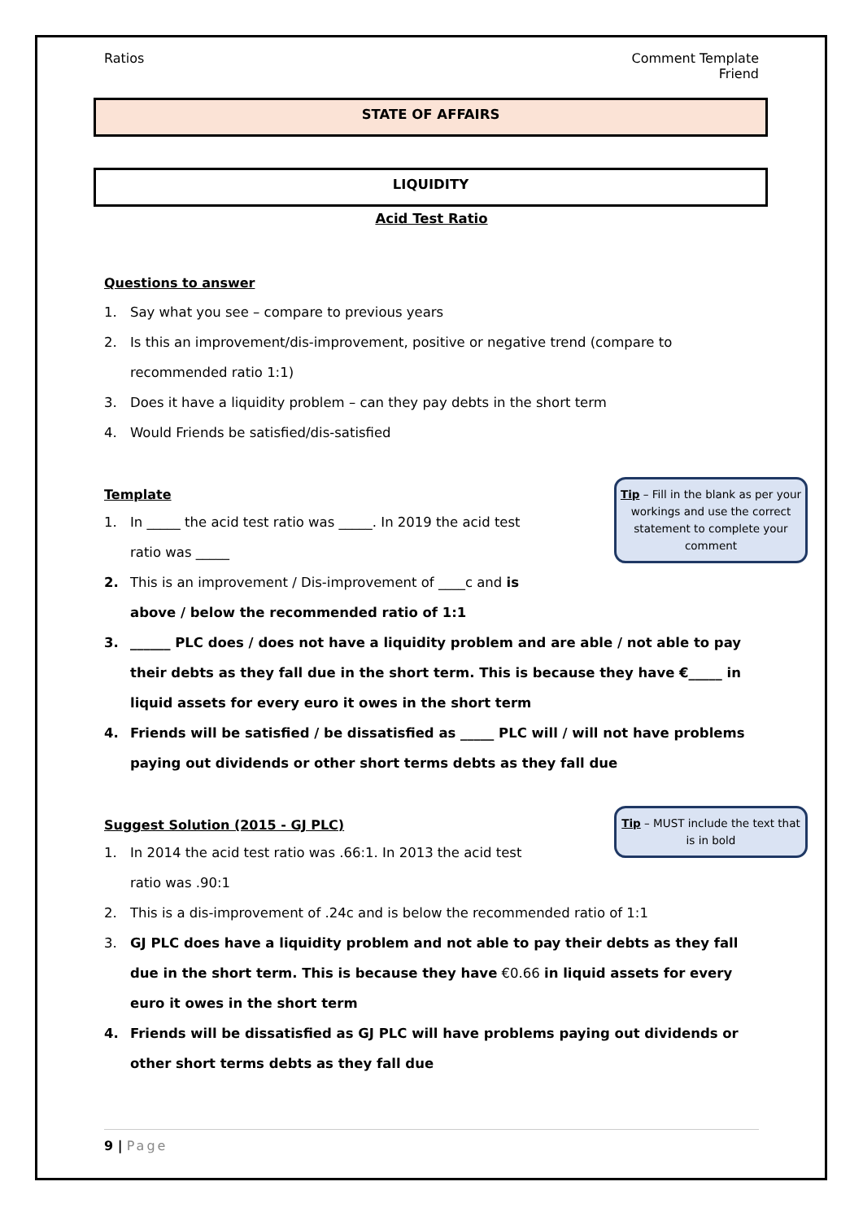Ratios Comment Template
Friend
STATE OF AFFAIRS
LIQUIDITY
Acid Test Ratio
Questions to answer
1. Say what you see – compare to previous years
2. Is this an improvement/dis-improvement, positive or negative trend (compare to recommended ratio 1:1)
3. Does it have a liquidity problem – can they pay debts in the short term
4. Would Friends be satisfied/dis-satisfied
Tip – Fill in the blank as per your workings and use the correct statement to complete your comment
Template
1. In _____ the acid test ratio was _____. In 2019 the acid test ratio was _____
2. This is an improvement / Dis-improvement of ____c and is above / below the recommended ratio of 1:1
3. ______ PLC does / does not have a liquidity problem and are able / not able to pay their debts as they fall due in the short term. This is because they have €_____ in liquid assets for every euro it owes in the short term
4. Friends will be satisfied / be dissatisfied as _____ PLC will / will not have problems paying out dividends or other short terms debts as they fall due
Tip – MUST include the text that is in bold
Suggest Solution (2015 - GJ PLC)
1. In 2014 the acid test ratio was .66:1. In 2013 the acid test ratio was .90:1
2. This is a dis-improvement of .24c and is below the recommended ratio of 1:1
3. GJ PLC does have a liquidity problem and not able to pay their debts as they fall due in the short term. This is because they have €0.66 in liquid assets for every euro it owes in the short term
4. Friends will be dissatisfied as GJ PLC will have problems paying out dividends or other short terms debts as they fall due
9 | Page